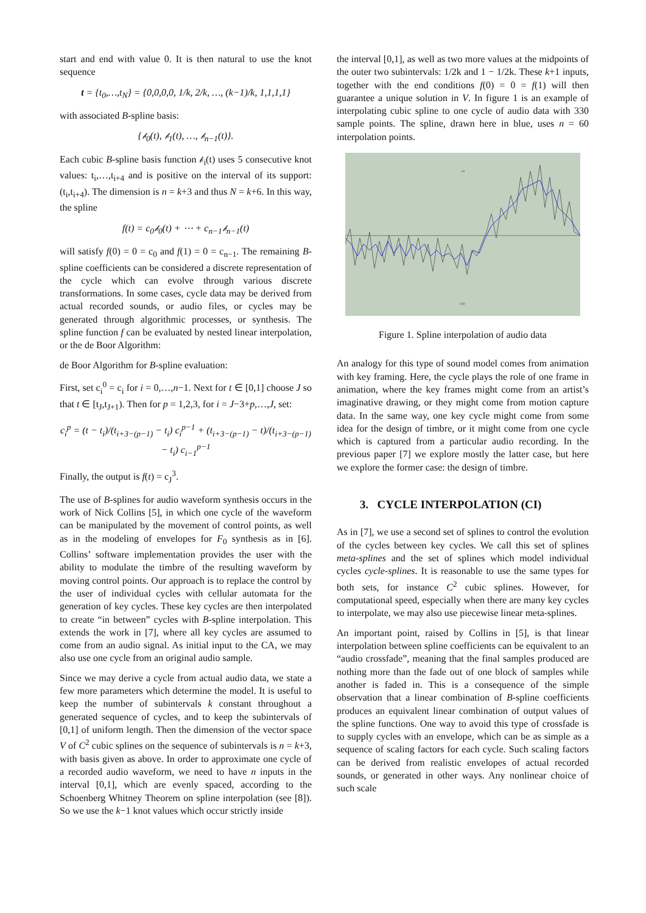start and end with value 0. It is then natural to use the knot sequence
t = {t<sub>0</sub>,…,t<sub>N</sub>} = {0,0,0,0, 1/k, 2/k, …, (k−1)/k, 1,1,1,1}
with associated B-spline basis:
{𝒷<sub>0</sub>(t), 𝒷<sub>1</sub>(t), …, 𝒷<sub>n−1</sub>(t)}.
Each cubic B-spline basis function 𝒷<sub>i</sub>(t) uses 5 consecutive knot values: t<sub>i</sub>,…,t<sub>i+4</sub> and is positive on the interval of its support: (t<sub>i</sub>,t<sub>i+4</sub>). The dimension is n = k+3 and thus N = k+6. In this way, the spline
f(t) = c<sub>0</sub>𝒷<sub>0</sub>(t) + ⋯ + c<sub>n−1</sub>𝒷<sub>n−1</sub>(t)
will satisfy f(0) = 0 = c<sub>0</sub> and f(1) = 0 = c<sub>n−1</sub>. The remaining B-spline coefficients can be considered a discrete representation of the cycle which can evolve through various discrete transformations. In some cases, cycle data may be derived from actual recorded sounds, or audio files, or cycles may be generated through algorithmic processes, or synthesis. The spline function f can be evaluated by nested linear interpolation, or the de Boor Algorithm:
de Boor Algorithm for B-spline evaluation:
First, set c<sub>i</sub><sup>0</sup> = c<sub>i</sub> for i = 0,…,n−1. Next for t ∈ [0,1] choose J so that t ∈ [t<sub>J</sub>,t<sub>J+1</sub>). Then for p = 1,2,3, for i = J−3+p,…,J, set:
c<sub>i</sub><sup>p</sup> = (t − t<sub>i</sub>)/(t<sub>i+3−(p−1)</sub> − t<sub>i</sub>) c<sub>i</sub><sup>p−1</sup> + (t<sub>i+3−(p−1)</sub> − t)/(t<sub>i+3−(p−1)</sub> − t<sub>i</sub>) c<sub>i−1</sub><sup>p−1</sup>
Finally, the output is f(t) = c<sub>J</sub><sup>3</sup>.
The use of B-splines for audio waveform synthesis occurs in the work of Nick Collins [5], in which one cycle of the waveform can be manipulated by the movement of control points, as well as in the modeling of envelopes for F<sub>0</sub> synthesis as in [6]. Collins’ software implementation provides the user with the ability to modulate the timbre of the resulting waveform by moving control points. Our approach is to replace the control by the user of individual cycles with cellular automata for the generation of key cycles. These key cycles are then interpolated to create “in between” cycles with B-spline interpolation. This extends the work in [7], where all key cycles are assumed to come from an audio signal. As initial input to the CA, we may also use one cycle from an original audio sample.
Since we may derive a cycle from actual audio data, we state a few more parameters which determine the model. It is useful to keep the number of subintervals k constant throughout a generated sequence of cycles, and to keep the subintervals of [0,1] of uniform length. Then the dimension of the vector space V of C<sup>2</sup> cubic splines on the sequence of subintervals is n = k+3, with basis given as above. In order to approximate one cycle of a recorded audio waveform, we need to have n inputs in the interval [0,1], which are evenly spaced, according to the Schoenberg Whitney Theorem on spline interpolation (see [8]). So we use the k−1 knot values which occur strictly inside
the interval [0,1], as well as two more values at the midpoints of the outer two subintervals: 1/2k and 1 − 1/2k. These k+1 inputs, together with the end conditions f(0) = 0 = f(1) will then guarantee a unique solution in V. In figure 1 is an example of interpolating cubic spline to one cycle of audio data with 330 sample points. The spline, drawn here in blue, uses n = 60 interpolation points.
14
330
Figure 1. Spline interpolation of audio data
An analogy for this type of sound model comes from animation with key framing. Here, the cycle plays the role of one frame in animation, where the key frames might come from an artist’s imaginative drawing, or they might come from motion capture data. In the same way, one key cycle might come from some idea for the design of timbre, or it might come from one cycle which is captured from a particular audio recording. In the previous paper [7] we explore mostly the latter case, but here we explore the former case: the design of timbre.
3. CYCLE INTERPOLATION (CI)
As in [7], we use a second set of splines to control the evolution of the cycles between key cycles. We call this set of splines meta-splines and the set of splines which model individual cycles cycle-splines. It is reasonable to use the same types for both sets, for instance C<sup>2</sup> cubic splines. However, for computational speed, especially when there are many key cycles to interpolate, we may also use piecewise linear meta-splines.
An important point, raised by Collins in [5], is that linear interpolation between spline coefficients can be equivalent to an “audio crossfade”, meaning that the final samples produced are nothing more than the fade out of one block of samples while another is faded in. This is a consequence of the simple observation that a linear combination of B-spline coefficients produces an equivalent linear combination of output values of the spline functions. One way to avoid this type of crossfade is to supply cycles with an envelope, which can be as simple as a sequence of scaling factors for each cycle. Such scaling factors can be derived from realistic envelopes of actual recorded sounds, or generated in other ways. Any nonlinear choice of such scale